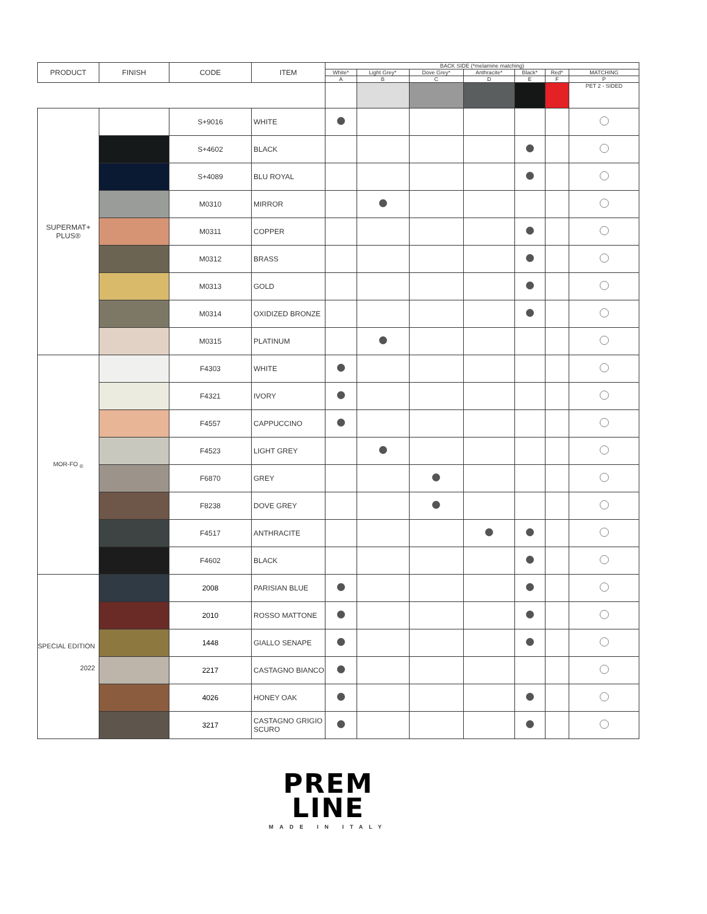| PRODUCT | FINISH | CODE | ITEM | BACK SIDE (*melamine matching) | | | | | | |
| --- | --- | --- | --- | --- | --- | --- | --- | --- | --- | --- |
| | | | | White* | Light Grey* | Dove Grey* | Anthracite* | Black* | Red* | MATCHING |
| | | | | A | B | C | D | E | F | P |
| | | | | | | | | | | PET 2 - SIDED |
| SUPERMAT+ PLUS® | | S+9016 | WHITE | | | | | | | |
| | | S+4602 | BLACK | | | | | | | |
| | | S+4089 | BLU ROYAL | | | | | | | |
| | | M0310 | MIRROR | | | | | | | |
| | | M0311 | COPPER | | | | | | | |
| | | M0312 | BRASS | | | | | | | |
| | | M0313 | GOLD | | | | | | | |
| | | M0314 | OXIDIZED BRONZE | | | | | | | |
| | | M0315 | PLATINUM | | | | | | | |
| MOR-FO <sub>®</sub> | | F4303 | WHITE | | | | | | | |
| | | F4321 | IVORY | | | | | | | |
| | | F4557 | CAPPUCCINO | | | | | | | |
| | | F4523 | LIGHT GREY | | | | | | | |
| | | F6870 | GREY | | | | | | | |
| | | F8238 | DOVE GREY | | | | | | | |
| | | F4517 | ANTHRACITE | | | | | | | |
| | | F4602 | BLACK | | | | | | | |
| SPECIAL EDITION 2022 | | 2008 | PARISIAN BLUE | | | | | | | |
| | | 2010 | ROSSO MATTONE | | | | | | | |
| | | 1448 | GIALLO SENAPE | | | | | | | |
| | | 2217 | CASTAGNO BIANCO | | | | | | | |
| | | 4026 | HONEY OAK | | | | | | | |
| | | 3217 | CASTAGNO GRIGIO SCURO | | | | | | | |
PREM
LINE
MADE IN ITALY